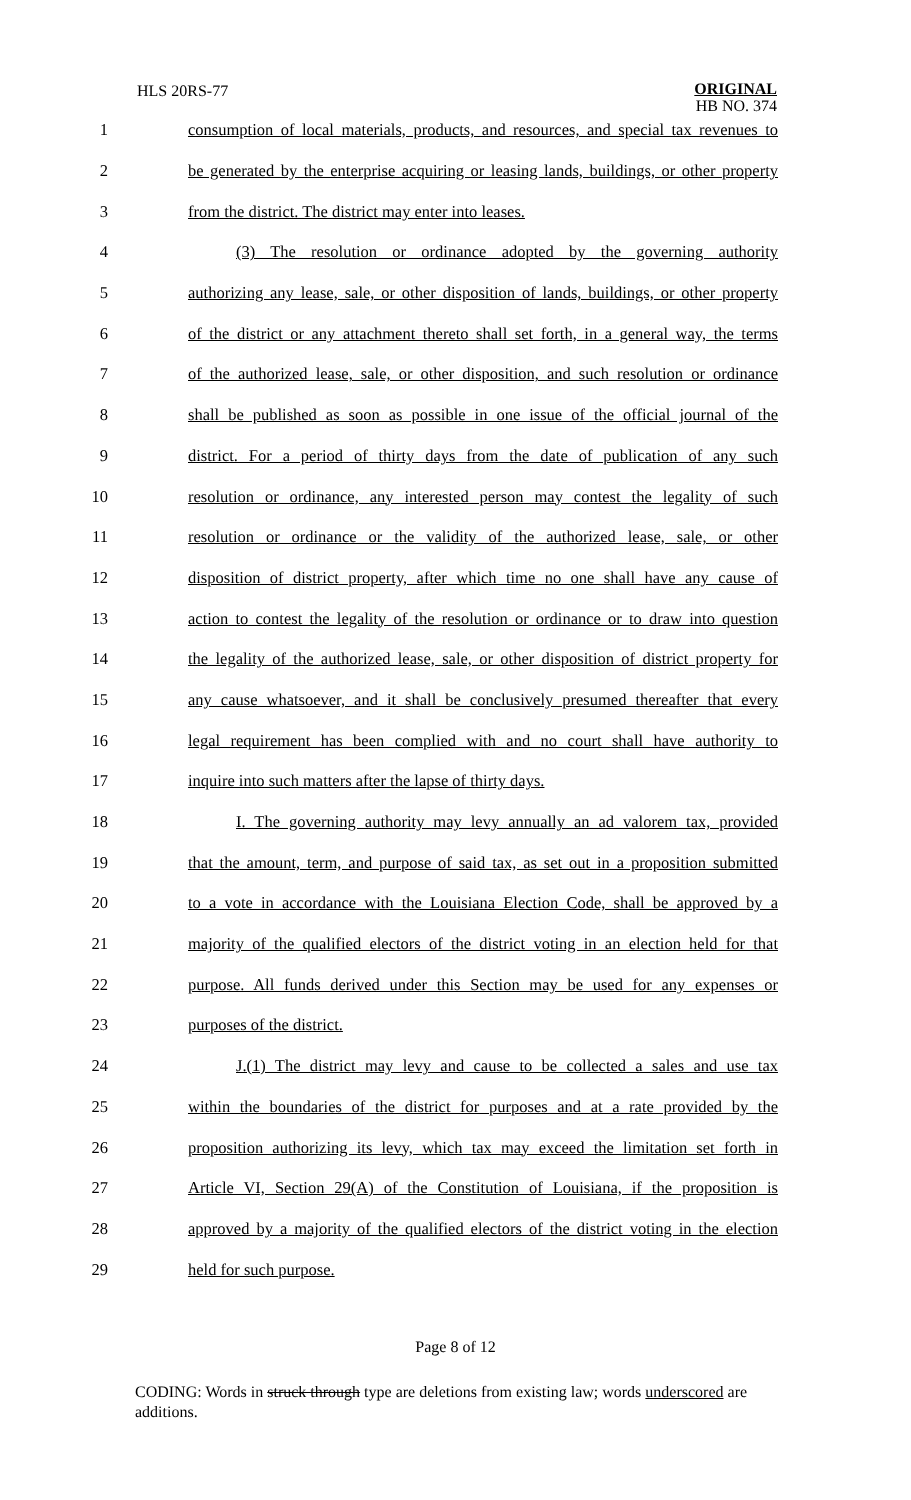HLS 20RS-77
ORIGINAL
HB NO. 374
1 consumption of local materials, products, and resources, and special tax revenues to
2 be generated by the enterprise acquiring or leasing lands, buildings, or other property
3 from the district. The district may enter into leases.
4 (3) The resolution or ordinance adopted by the governing authority
5 authorizing any lease, sale, or other disposition of lands, buildings, or other property
6 of the district or any attachment thereto shall set forth, in a general way, the terms
7 of the authorized lease, sale, or other disposition, and such resolution or ordinance
8 shall be published as soon as possible in one issue of the official journal of the
9 district. For a period of thirty days from the date of publication of any such
10 resolution or ordinance, any interested person may contest the legality of such
11 resolution or ordinance or the validity of the authorized lease, sale, or other
12 disposition of district property, after which time no one shall have any cause of
13 action to contest the legality of the resolution or ordinance or to draw into question
14 the legality of the authorized lease, sale, or other disposition of district property for
15 any cause whatsoever, and it shall be conclusively presumed thereafter that every
16 legal requirement has been complied with and no court shall have authority to
17 inquire into such matters after the lapse of thirty days.
18 I. The governing authority may levy annually an ad valorem tax, provided
19 that the amount, term, and purpose of said tax, as set out in a proposition submitted
20 to a vote in accordance with the Louisiana Election Code, shall be approved by a
21 majority of the qualified electors of the district voting in an election held for that
22 purpose. All funds derived under this Section may be used for any expenses or
23 purposes of the district.
24 J.(1) The district may levy and cause to be collected a sales and use tax
25 within the boundaries of the district for purposes and at a rate provided by the
26 proposition authorizing its levy, which tax may exceed the limitation set forth in
27 Article VI, Section 29(A) of the Constitution of Louisiana, if the proposition is
28 approved by a majority of the qualified electors of the district voting in the election
29 held for such purpose.
Page 8 of 12
CODING: Words in struck through type are deletions from existing law; words underscored are additions.